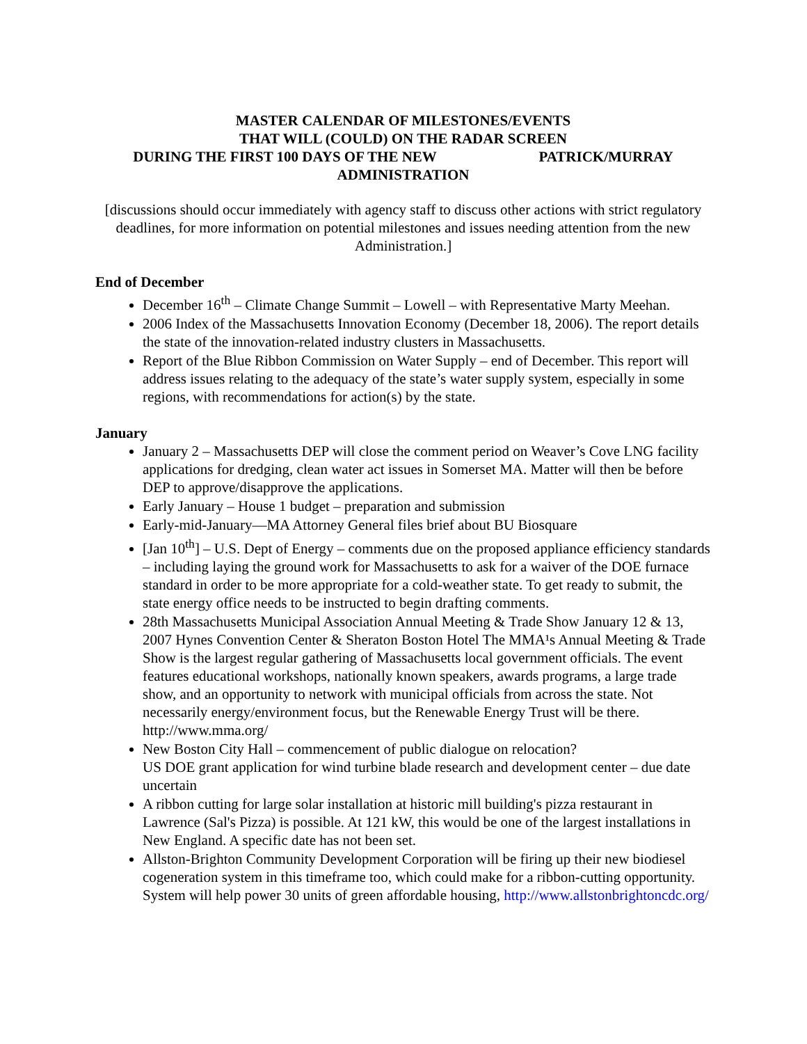MASTER CALENDAR OF MILESTONES/EVENTS
THAT WILL (COULD) ON THE RADAR SCREEN
DURING THE FIRST 100 DAYS OF THE NEW PATRICK/MURRAY
ADMINISTRATION
[discussions should occur immediately with agency staff to discuss other actions with strict regulatory deadlines, for more information on potential milestones and issues needing attention from the new Administration.]
End of December
December 16<sup>th</sup> – Climate Change Summit – Lowell – with Representative Marty Meehan.
2006 Index of the Massachusetts Innovation Economy (December 18, 2006). The report details the state of the innovation-related industry clusters in Massachusetts.
Report of the Blue Ribbon Commission on Water Supply – end of December. This report will address issues relating to the adequacy of the state’s water supply system, especially in some regions, with recommendations for action(s) by the state.
January
January 2 – Massachusetts DEP will close the comment period on Weaver’s Cove LNG facility applications for dredging, clean water act issues in Somerset MA. Matter will then be before DEP to approve/disapprove the applications.
Early January – House 1 budget – preparation and submission
Early-mid-January—MA Attorney General files brief about BU Biosquare
[Jan 10<sup>th</sup>] – U.S. Dept of Energy – comments due on the proposed appliance efficiency standards – including laying the ground work for Massachusetts to ask for a waiver of the DOE furnace standard in order to be more appropriate for a cold-weather state. To get ready to submit, the state energy office needs to be instructed to begin drafting comments.
28th Massachusetts Municipal Association Annual Meeting & Trade Show January 12 & 13, 2007 Hynes Convention Center & Sheraton Boston Hotel The MMA¹s Annual Meeting & Trade Show is the largest regular gathering of Massachusetts local government officials. The event features educational workshops, nationally known speakers, awards programs, a large trade show, and an opportunity to network with municipal officials from across the state. Not necessarily energy/environment focus, but the Renewable Energy Trust will be there. http://www.mma.org/
New Boston City Hall – commencement of public dialogue on relocation?
US DOE grant application for wind turbine blade research and development center – due date uncertain
A ribbon cutting for large solar installation at historic mill building's pizza restaurant in Lawrence (Sal's Pizza) is possible. At 121 kW, this would be one of the largest installations in New England. A specific date has not been set.
Allston-Brighton Community Development Corporation will be firing up their new biodiesel cogeneration system in this timeframe too, which could make for a ribbon-cutting opportunity. System will help power 30 units of green affordable housing, http://www.allstonbrightoncdc.org/